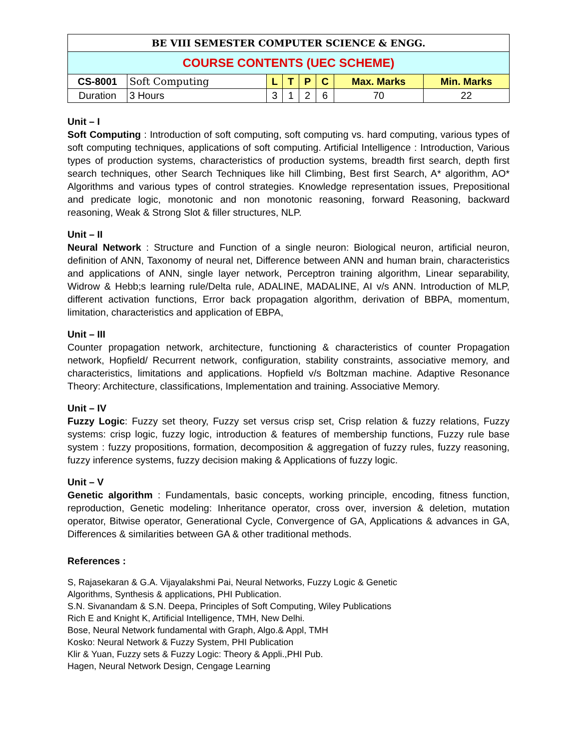| BE VIII SEMESTER COMPUTER SCIENCE & ENGG. | | | | | | | |
| COURSE CONTENTS (UEC SCHEME) | | | | | | | |
| CS-8001 | Soft Computing | L | T | P | C | Max. Marks | Min. Marks |
| Duration | 3 Hours | 3 | 1 | 2 | 6 | 70 | 22 |
Unit – I
Soft Computing : Introduction of soft computing, soft computing vs. hard computing, various types of soft computing techniques, applications of soft computing. Artificial Intelligence : Introduction, Various types of production systems, characteristics of production systems, breadth first search, depth first search techniques, other Search Techniques like hill Climbing, Best first Search, A* algorithm, AO* Algorithms and various types of control strategies. Knowledge representation issues, Prepositional and predicate logic, monotonic and non monotonic reasoning, forward Reasoning, backward reasoning, Weak & Strong Slot & filler structures, NLP.
Unit – II
Neural Network : Structure and Function of a single neuron: Biological neuron, artificial neuron, definition of ANN, Taxonomy of neural net, Difference between ANN and human brain, characteristics and applications of ANN, single layer network, Perceptron training algorithm, Linear separability, Widrow & Hebb;s learning rule/Delta rule, ADALINE, MADALINE, AI v/s ANN. Introduction of MLP, different activation functions, Error back propagation algorithm, derivation of BBPA, momentum, limitation, characteristics and application of EBPA,
Unit – III
Counter propagation network, architecture, functioning & characteristics of counter Propagation network, Hopfield/ Recurrent network, configuration, stability constraints, associative memory, and characteristics, limitations and applications. Hopfield v/s Boltzman machine. Adaptive Resonance Theory: Architecture, classifications, Implementation and training. Associative Memory.
Unit – IV
Fuzzy Logic: Fuzzy set theory, Fuzzy set versus crisp set, Crisp relation & fuzzy relations, Fuzzy systems: crisp logic, fuzzy logic, introduction & features of membership functions, Fuzzy rule base system : fuzzy propositions, formation, decomposition & aggregation of fuzzy rules, fuzzy reasoning, fuzzy inference systems, fuzzy decision making & Applications of fuzzy logic.
Unit – V
Genetic algorithm : Fundamentals, basic concepts, working principle, encoding, fitness function, reproduction, Genetic modeling: Inheritance operator, cross over, inversion & deletion, mutation operator, Bitwise operator, Generational Cycle, Convergence of GA, Applications & advances in GA, Differences & similarities between GA & other traditional methods.
References :
S, Rajasekaran & G.A. Vijayalakshmi Pai, Neural Networks, Fuzzy Logic & Genetic
Algorithms, Synthesis & applications, PHI Publication.
S.N. Sivanandam & S.N. Deepa, Principles of Soft Computing, Wiley Publications
Rich E and Knight K, Artificial Intelligence, TMH, New Delhi.
Bose, Neural Network fundamental with Graph, Algo.& Appl, TMH
Kosko: Neural Network & Fuzzy System, PHI Publication
Klir & Yuan, Fuzzy sets & Fuzzy Logic: Theory & Appli.,PHI Pub.
Hagen, Neural Network Design, Cengage Learning